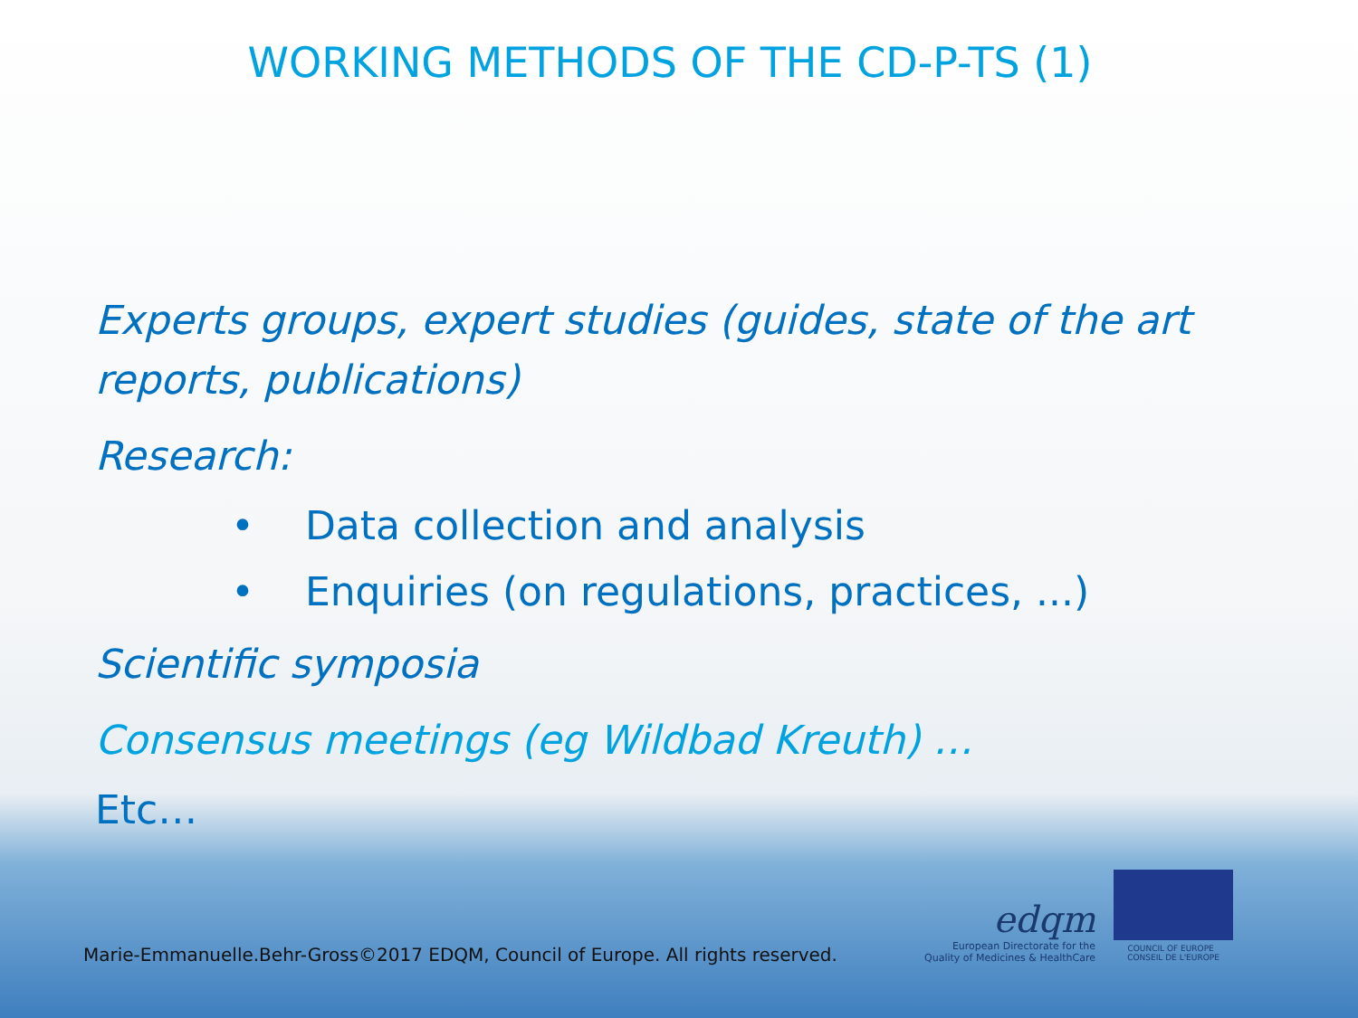WORKING METHODS OF THE CD-P-TS (1)
Experts groups, expert studies (guides, state of the art reports, publications)
Research:
• Data collection and analysis
• Enquiries (on regulations, practices, ...)
Scientific symposia
Consensus meetings (eg Wildbad Kreuth) …
Etc…
Marie-Emmanuelle.Behr-Gross©2017 EDQM, Council of Europe. All rights reserved.
edqm
European Directorate for the
Quality of Medicines & HealthCare
COUNCIL OF EUROPE CONSEIL DE L'EUROPE